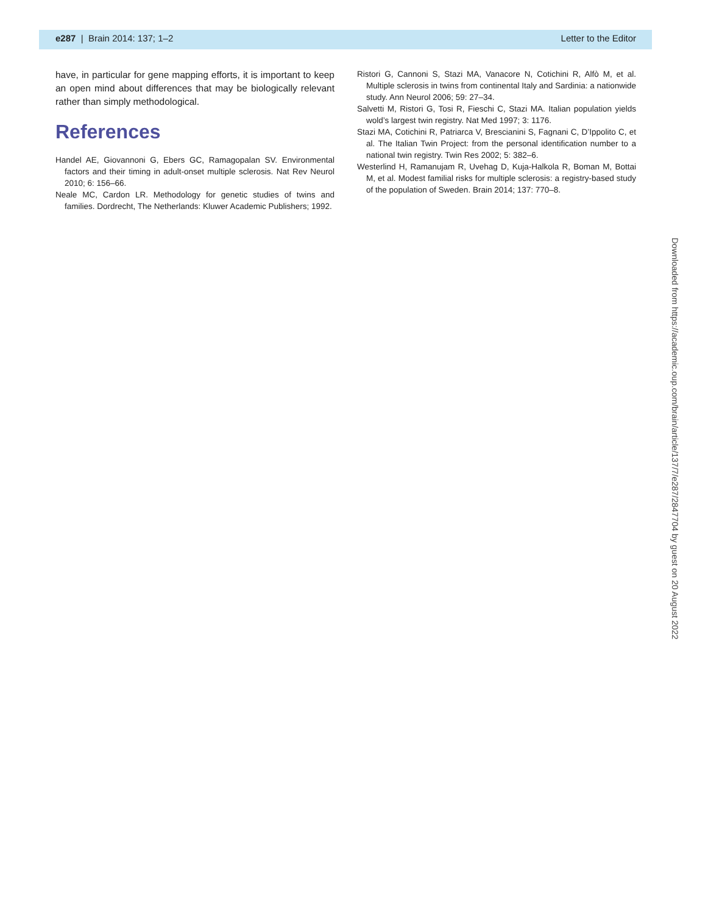e287 | Brain 2014: 137; 1–2 Letter to the Editor
have, in particular for gene mapping efforts, it is important to keep an open mind about differences that may be biologically relevant rather than simply methodological.
References
Handel AE, Giovannoni G, Ebers GC, Ramagopalan SV. Environmental factors and their timing in adult-onset multiple sclerosis. Nat Rev Neurol 2010; 6: 156–66.
Neale MC, Cardon LR. Methodology for genetic studies of twins and families. Dordrecht, The Netherlands: Kluwer Academic Publishers; 1992.
Ristori G, Cannoni S, Stazi MA, Vanacore N, Cotichini R, Alfò M, et al. Multiple sclerosis in twins from continental Italy and Sardinia: a nationwide study. Ann Neurol 2006; 59: 27–34.
Salvetti M, Ristori G, Tosi R, Fieschi C, Stazi MA. Italian population yields wold’s largest twin registry. Nat Med 1997; 3: 1176.
Stazi MA, Cotichini R, Patriarca V, Brescianini S, Fagnani C, D’Ippolito C, et al. The Italian Twin Project: from the personal identification number to a national twin registry. Twin Res 2002; 5: 382–6.
Westerlind H, Ramanujam R, Uvehag D, Kuja-Halkola R, Boman M, Bottai M, et al. Modest familial risks for multiple sclerosis: a registry-based study of the population of Sweden. Brain 2014; 137: 770–8.
Downloaded from https://academic.oup.com/brain/article/137/7/e287/2847704 by guest on 20 August 2022